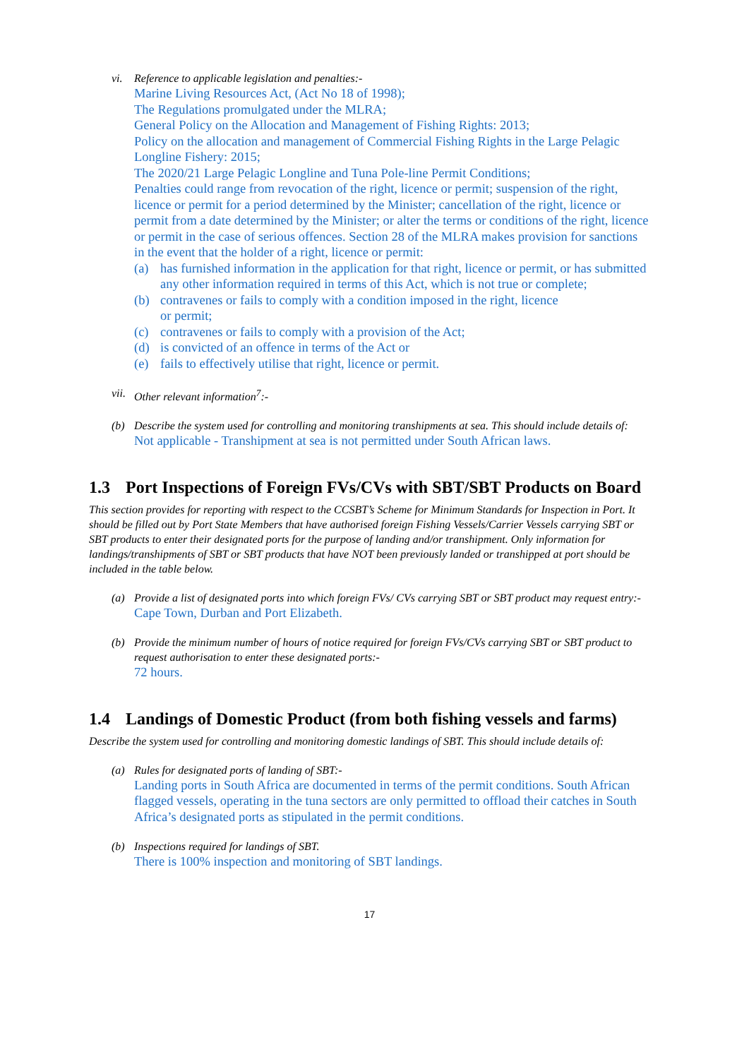vi. Reference to applicable legislation and penalties:-
Marine Living Resources Act, (Act No 18 of 1998);
The Regulations promulgated under the MLRA;
General Policy on the Allocation and Management of Fishing Rights: 2013;
Policy on the allocation and management of Commercial Fishing Rights in the Large Pelagic Longline Fishery: 2015;
The 2020/21 Large Pelagic Longline and Tuna Pole-line Permit Conditions;
Penalties could range from revocation of the right, licence or permit; suspension of the right, licence or permit for a period determined by the Minister; cancellation of the right, licence or permit from a date determined by the Minister; or alter the terms or conditions of the right, licence or permit in the case of serious offences. Section 28 of the MLRA makes provision for sanctions in the event that the holder of a right, licence or permit:
(a) has furnished information in the application for that right, licence or permit, or has submitted any other information required in terms of this Act, which is not true or complete;
(b) contravenes or fails to comply with a condition imposed in the right, licence
or permit;
(c) contravenes or fails to comply with a provision of the Act;
(d) is convicted of an offence in terms of the Act or
(e) fails to effectively utilise that right, licence or permit.
vii.
Other relevant information<sup>7</sup>:-
(b) Describe the system used for controlling and monitoring transhipments at sea. This should include details of:
Not applicable - Transhipment at sea is not permitted under South African laws.
1.3 Port Inspections of Foreign FVs/CVs with SBT/SBT Products on Board
This section provides for reporting with respect to the CCSBT’s Scheme for Minimum Standards for Inspection in Port. It should be filled out by Port State Members that have authorised foreign Fishing Vessels/Carrier Vessels carrying SBT or SBT products to enter their designated ports for the purpose of landing and/or transhipment. Only information for landings/transhipments of SBT or SBT products that have NOT been previously landed or transhipped at port should be included in the table below.
(a) Provide a list of designated ports into which foreign FVs/ CVs carrying SBT or SBT product may request entry:-
Cape Town, Durban and Port Elizabeth.
(b) Provide the minimum number of hours of notice required for foreign FVs/CVs carrying SBT or SBT product to request authorisation to enter these designated ports:-
72 hours.
1.4 Landings of Domestic Product (from both fishing vessels and farms)
Describe the system used for controlling and monitoring domestic landings of SBT. This should include details of:
(a) Rules for designated ports of landing of SBT:-
Landing ports in South Africa are documented in terms of the permit conditions. South African flagged vessels, operating in the tuna sectors are only permitted to offload their catches in South Africa’s designated ports as stipulated in the permit conditions.
(b) Inspections required for landings of SBT.
There is 100% inspection and monitoring of SBT landings.
17